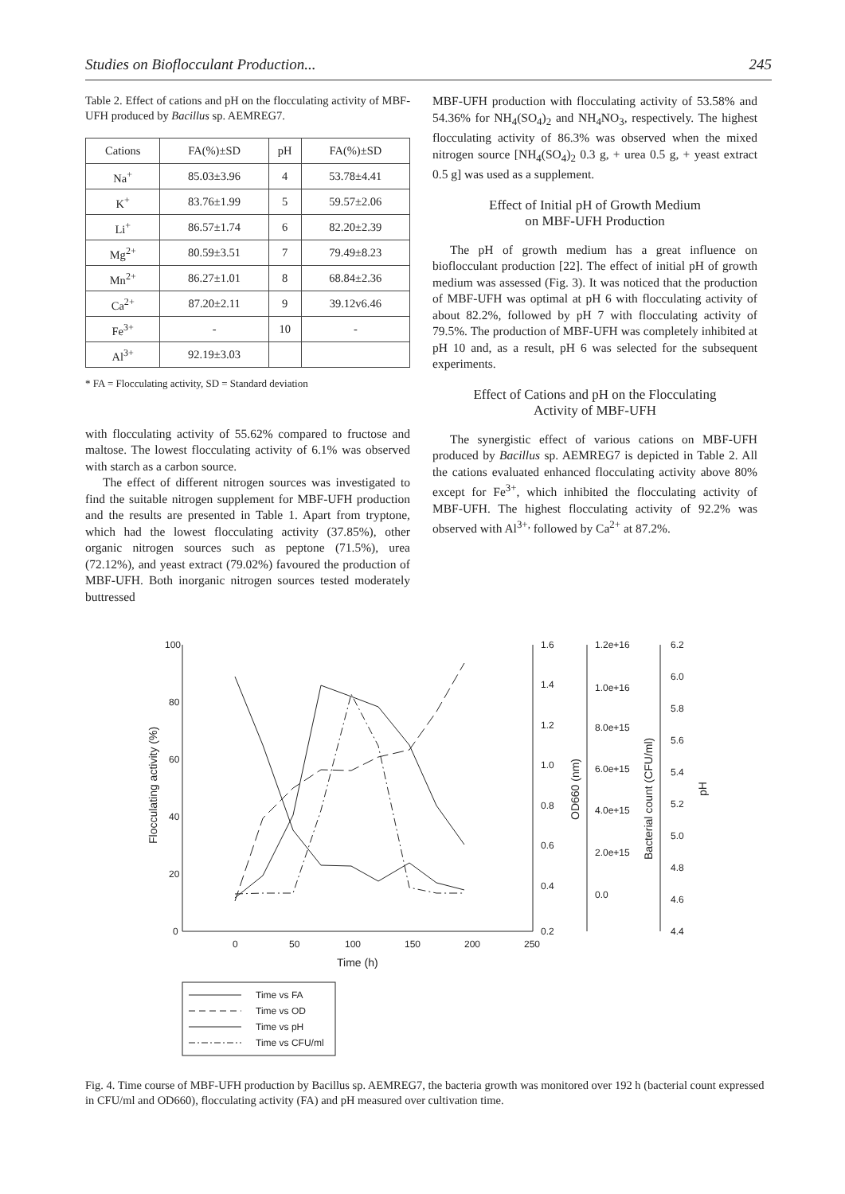Studies on Bioflocculant Production... 245
Table 2. Effect of cations and pH on the flocculating activity of MBF-UFH produced by Bacillus sp. AEMREG7.
| Cations | FA(%)±SD | pH | FA(%)±SD |
| --- | --- | --- | --- |
| Na<sup>+</sup> | 85.03±3.96 | 4 | 53.78±4.41 |
| K<sup>+</sup> | 83.76±1.99 | 5 | 59.57±2.06 |
| Li<sup>+</sup> | 86.57±1.74 | 6 | 82.20±2.39 |
| Mg<sup>2+</sup> | 80.59±3.51 | 7 | 79.49±8.23 |
| Mn<sup>2+</sup> | 86.27±1.01 | 8 | 68.84±2.36 |
| Ca<sup>2+</sup> | 87.20±2.11 | 9 | 39.12v6.46 |
| Fe<sup>3+</sup> | - | 10 | - |
| Al<sup>3+</sup> | 92.19±3.03 | | |
* FA = Flocculating activity, SD = Standard deviation
with flocculating activity of 55.62% compared to fructose and maltose. The lowest flocculating activity of 6.1% was observed with starch as a carbon source.
The effect of different nitrogen sources was investigated to find the suitable nitrogen supplement for MBF-UFH production and the results are presented in Table 1. Apart from tryptone, which had the lowest flocculating activity (37.85%), other organic nitrogen sources such as peptone (71.5%), urea (72.12%), and yeast extract (79.02%) favoured the production of MBF-UFH. Both inorganic nitrogen sources tested moderately buttressed
MBF-UFH production with flocculating activity of 53.58% and 54.36% for NH<sub>4</sub>(SO<sub>4</sub>)<sub>2</sub> and NH<sub>4</sub>NO<sub>3</sub>, respectively. The highest flocculating activity of 86.3% was observed when the mixed nitrogen source [NH<sub>4</sub>(SO<sub>4</sub>)<sub>2</sub> 0.3 g, + urea 0.5 g, + yeast extract 0.5 g] was used as a supplement.
Effect of Initial pH of Growth Medium
on MBF-UFH Production
The pH of growth medium has a great influence on bioflocculant production [22]. The effect of initial pH of growth medium was assessed (Fig. 3). It was noticed that the production of MBF-UFH was optimal at pH 6 with flocculating activity of about 82.2%, followed by pH 7 with flocculating activity of 79.5%. The production of MBF-UFH was completely inhibited at pH 10 and, as a result, pH 6 was selected for the subsequent experiments.
Effect of Cations and pH on the Flocculating
Activity of MBF-UFH
The synergistic effect of various cations on MBF-UFH produced by Bacillus sp. AEMREG7 is depicted in Table 2. All the cations evaluated enhanced flocculating activity above 80% except for Fe<sup>3+</sup>, which inhibited the flocculating activity of MBF-UFH. The highest flocculating activity of 92.2% was observed with Al<sup>3+,</sup> followed by Ca<sup>2+</sup> at 87.2%.
100
80
60
40
20
0
0
50
100
150
200
250
Time (h)
Flocculating activity (%)
1.6
1.4
1.2
1.0
0.8
0.6
0.4
0.2
OD660 (nm)
1.2e+16
1.0e+16
8.0e+15
6.0e+15
4.0e+15
2.0e+15
0.0
Bacterial count (CFU/ml)
6.2
6.0
5.8
5.6
5.4
5.2
5.0
4.8
4.6
4.4
pH
Time vs FA
Time vs OD
Time vs pH
Time vs CFU/ml
Fig. 4. Time course of MBF-UFH production by Bacillus sp. AEMREG7, the bacteria growth was monitored over 192 h (bacterial count expressed in CFU/ml and OD660), flocculating activity (FA) and pH measured over cultivation time.